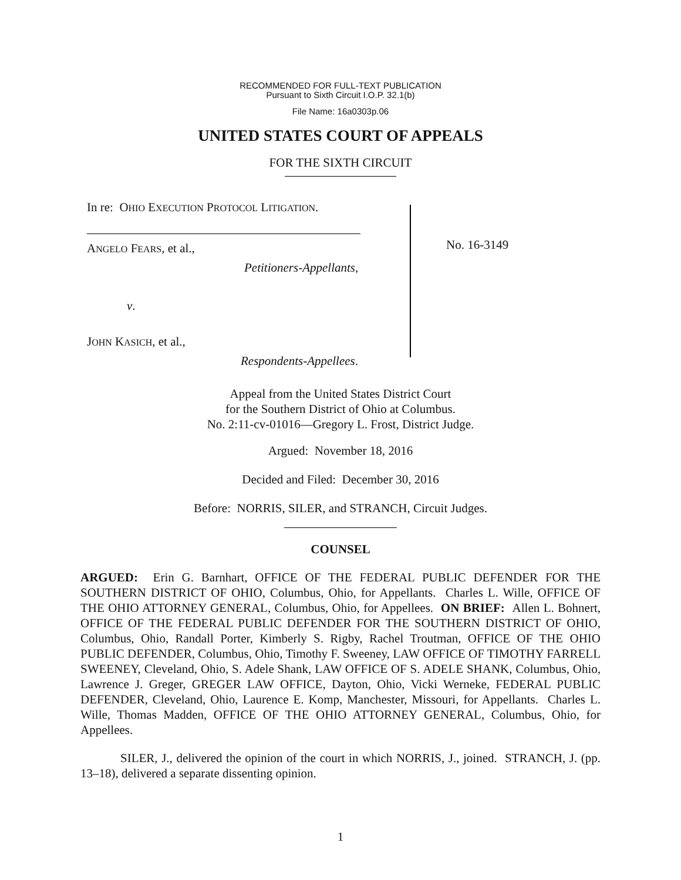RECOMMENDED FOR FULL-TEXT PUBLICATION
Pursuant to Sixth Circuit I.O.P. 32.1(b)
File Name: 16a0303p.06
UNITED STATES COURT OF APPEALS
FOR THE SIXTH CIRCUIT
In re: OHIO EXECUTION PROTOCOL LITIGATION.
ANGELO FEARS, et al.,
Petitioners-Appellants,
v.
JOHN KASICH, et al.,
Respondents-Appellees.
No. 16-3149
Appeal from the United States District Court
for the Southern District of Ohio at Columbus.
No. 2:11-cv-01016—Gregory L. Frost, District Judge.
Argued: November 18, 2016
Decided and Filed: December 30, 2016
Before: NORRIS, SILER, and STRANCH, Circuit Judges.
COUNSEL
ARGUED: Erin G. Barnhart, OFFICE OF THE FEDERAL PUBLIC DEFENDER FOR THE SOUTHERN DISTRICT OF OHIO, Columbus, Ohio, for Appellants. Charles L. Wille, OFFICE OF THE OHIO ATTORNEY GENERAL, Columbus, Ohio, for Appellees. ON BRIEF: Allen L. Bohnert, OFFICE OF THE FEDERAL PUBLIC DEFENDER FOR THE SOUTHERN DISTRICT OF OHIO, Columbus, Ohio, Randall Porter, Kimberly S. Rigby, Rachel Troutman, OFFICE OF THE OHIO PUBLIC DEFENDER, Columbus, Ohio, Timothy F. Sweeney, LAW OFFICE OF TIMOTHY FARRELL SWEENEY, Cleveland, Ohio, S. Adele Shank, LAW OFFICE OF S. ADELE SHANK, Columbus, Ohio, Lawrence J. Greger, GREGER LAW OFFICE, Dayton, Ohio, Vicki Werneke, FEDERAL PUBLIC DEFENDER, Cleveland, Ohio, Laurence E. Komp, Manchester, Missouri, for Appellants. Charles L. Wille, Thomas Madden, OFFICE OF THE OHIO ATTORNEY GENERAL, Columbus, Ohio, for Appellees.
SILER, J., delivered the opinion of the court in which NORRIS, J., joined. STRANCH, J. (pp. 13–18), delivered a separate dissenting opinion.
1